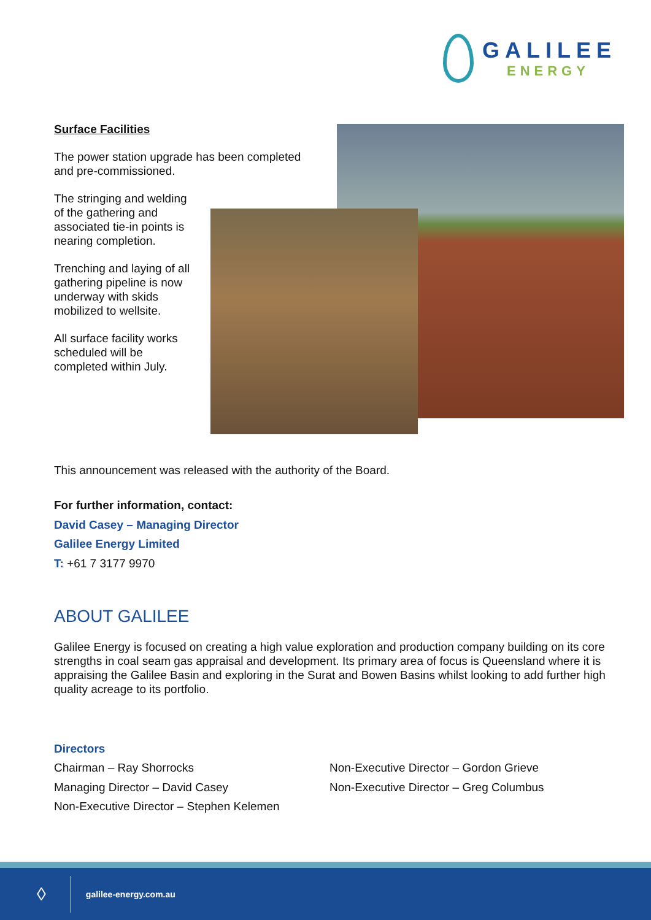GALILEE
ENERGY
Surface Facilities
The power station upgrade has been completed and pre-commissioned.
The stringing and welding of the gathering and associated tie-in points is nearing completion.
Trenching and laying of all gathering pipeline is now underway with skids mobilized to wellsite.
All surface facility works scheduled will be completed within July.
This announcement was released with the authority of the Board.
For further information, contact:
David Casey – Managing Director
Galilee Energy Limited
T: +61 7 3177 9970
ABOUT GALILEE
Galilee Energy is focused on creating a high value exploration and production company building on its core strengths in coal seam gas appraisal and development. Its primary area of focus is Queensland where it is appraising the Galilee Basin and exploring in the Surat and Bowen Basins whilst looking to add further high quality acreage to its portfolio.
Directors
Chairman – Ray Shorrocks
Managing Director – David Casey
Non-Executive Director – Stephen Kelemen
Non-Executive Director – Gordon Grieve
Non-Executive Director – Greg Columbus
◊ galilee-energy.com.au